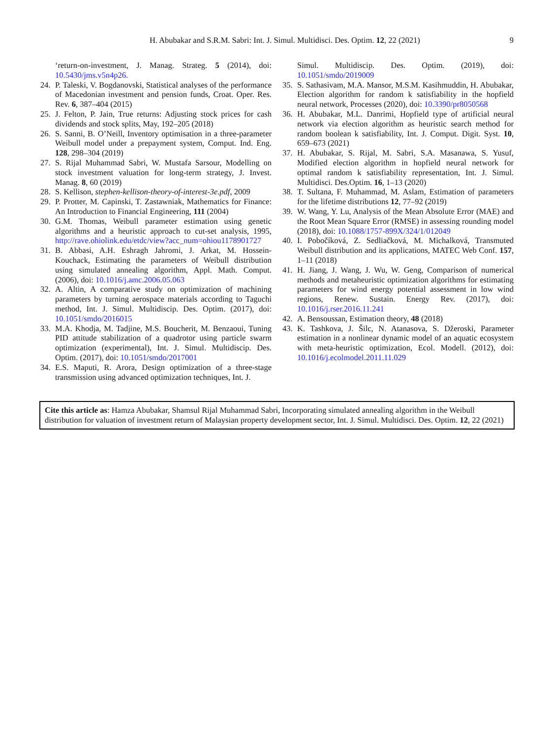H. Abubakar and S.R.M. Sabri: Int. J. Simul. Multidisci. Des. Optim. 12, 22 (2021)
9
‘return-on-investment, J. Manag. Strateg. 5 (2014), doi: 10.5430/jms.v5n4p26.
24. P. Taleski, V. Bogdanovski, Statistical analyses of the performance of Macedonian investment and pension funds, Croat. Oper. Res. Rev. 6, 387–404 (2015)
25. J. Felton, P. Jain, True returns: Adjusting stock prices for cash dividends and stock splits, May, 192–205 (2018)
26. S. Sanni, B. O’Neill, Inventory optimisation in a three-parameter Weibull model under a prepayment system, Comput. Ind. Eng. 128, 298–304 (2019)
27. S. Rijal Muhammad Sabri, W. Mustafa Sarsour, Modelling on stock investment valuation for long-term strategy, J. Invest. Manag. 8, 60 (2019)
28. S. Kellison, stephen-kellison-theory-of-interest-3e.pdf, 2009
29. P. Protter, M. Capinski, T. Zastawniak, Mathematics for Finance: An Introduction to Financial Engineering, 111 (2004)
30. G.M. Thomas, Weibull parameter estimation using genetic algorithms and a heuristic approach to cut-set analysis, 1995, http://rave.ohiolink.edu/etdc/view?acc_num=ohiou1178901727
31. B. Abbasi, A.H. Eshragh Jahromi, J. Arkat, M. Hossein-Kouchack, Estimating the parameters of Weibull distribution using simulated annealing algorithm, Appl. Math. Comput. (2006), doi: 10.1016/j.amc.2006.05.063
32. A. Altin, A comparative study on optimization of machining parameters by turning aerospace materials according to Taguchi method, Int. J. Simul. Multidiscip. Des. Optim. (2017), doi: 10.1051/smdo/2016015
33. M.A. Khodja, M. Tadjine, M.S. Boucherit, M. Benzaoui, Tuning PID attitude stabilization of a quadrotor using particle swarm optimization (experimental), Int. J. Simul. Multidiscip. Des. Optim. (2017), doi: 10.1051/smdo/2017001
34. E.S. Maputi, R. Arora, Design optimization of a three-stage transmission using advanced optimization techniques, Int. J.
Simul. Multidiscip. Des. Optim. (2019), doi: 10.1051/smdo/2019009
35. S. Sathasivam, M.A. Mansor, M.S.M. Kasihmuddin, H. Abubakar, Election algorithm for random k satisfiability in the hopfield neural network, Processes (2020), doi: 10.3390/pr8050568
36. H. Abubakar, M.L. Danrimi, Hopfield type of artificial neural network via election algorithm as heuristic search method for random boolean k satisfiability, Int. J. Comput. Digit. Syst. 10, 659–673 (2021)
37. H. Abubakar, S. Rijal, M. Sabri, S.A. Masanawa, S. Yusuf, Modified election algorithm in hopfield neural network for optimal random k satisfiability representation, Int. J. Simul. Multidisci. Des.Optim. 16, 1–13 (2020)
38. T. Sultana, F. Muhammad, M. Aslam, Estimation of parameters for the lifetime distributions 12, 77–92 (2019)
39. W. Wang, Y. Lu, Analysis of the Mean Absolute Error (MAE) and the Root Mean Square Error (RMSE) in assessing rounding model (2018), doi: 10.1088/1757-899X/324/1/012049
40. I. Pobočíková, Z. Sedliačková, M. Michalková, Transmuted Weibull distribution and its applications, MATEC Web Conf. 157, 1–11 (2018)
41. H. Jiang, J. Wang, J. Wu, W. Geng, Comparison of numerical methods and metaheuristic optimization algorithms for estimating parameters for wind energy potential assessment in low wind regions, Renew. Sustain. Energy Rev. (2017), doi: 10.1016/j.rser.2016.11.241
42. A. Bensoussan, Estimation theory, 48 (2018)
43. K. Tashkova, J. Šilc, N. Atanasova, S. Džeroski, Parameter estimation in a nonlinear dynamic model of an aquatic ecosystem with meta-heuristic optimization, Ecol. Modell. (2012), doi: 10.1016/j.ecolmodel.2011.11.029
Cite this article as: Hamza Abubakar, Shamsul Rijal Muhammad Sabri, Incorporating simulated annealing algorithm in the Weibull distribution for valuation of investment return of Malaysian property development sector, Int. J. Simul. Multidisci. Des. Optim. 12, 22 (2021)